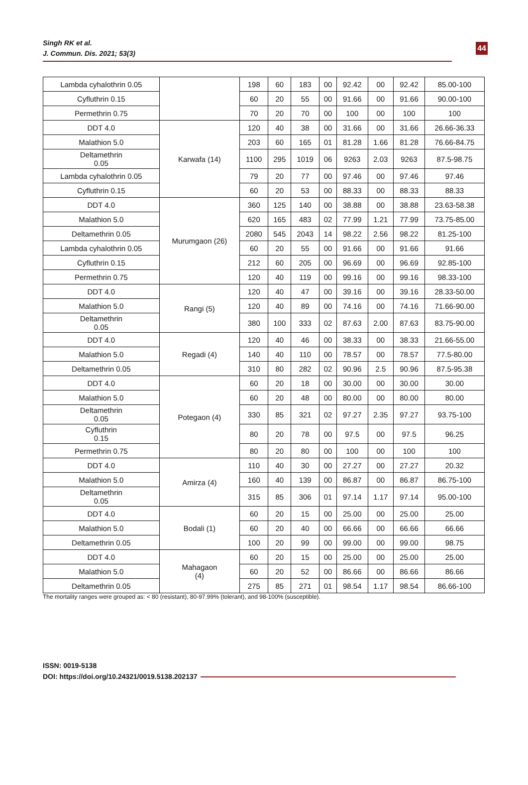Singh RK et al.
J. Commun. Dis. 2021; 53(3)
44
| Lambda cyhalothrin 0.05 | | 198 | 60 | 183 | 00 | 92.42 | 00 | 92.42 | 85.00-100 |
| Cyfluthrin 0.15 | | 60 | 20 | 55 | 00 | 91.66 | 00 | 91.66 | 90.00-100 |
| Permethrin 0.75 | | 70 | 20 | 70 | 00 | 100 | 00 | 100 | 100 |
| DDT 4.0 | Karwafa (14) | 120 | 40 | 38 | 00 | 31.66 | 00 | 31.66 | 26.66-36.33 |
| Malathion 5.0 | | 203 | 60 | 165 | 01 | 81.28 | 1.66 | 81.28 | 76.66-84.75 |
| Deltamethrin 0.05 | | 1100 | 295 | 1019 | 06 | 9263 | 2.03 | 9263 | 87.5-98.75 |
| Lambda cyhalothrin 0.05 | | 79 | 20 | 77 | 00 | 97.46 | 00 | 97.46 | 97.46 |
| Cyfluthrin 0.15 | | 60 | 20 | 53 | 00 | 88.33 | 00 | 88.33 | 88.33 |
| DDT 4.0 | Murumgaon (26) | 360 | 125 | 140 | 00 | 38.88 | 00 | 38.88 | 23.63-58.38 |
| Malathion 5.0 | | 620 | 165 | 483 | 02 | 77.99 | 1.21 | 77.99 | 73.75-85.00 |
| Deltamethrin 0.05 | | 2080 | 545 | 2043 | 14 | 98.22 | 2.56 | 98.22 | 81.25-100 |
| Lambda cyhalothrin 0.05 | | 60 | 20 | 55 | 00 | 91.66 | 00 | 91.66 | 91.66 |
| Cyfluthrin 0.15 | | 212 | 60 | 205 | 00 | 96.69 | 00 | 96.69 | 92.85-100 |
| Permethrin 0.75 | | 120 | 40 | 119 | 00 | 99.16 | 00 | 99.16 | 98.33-100 |
| DDT 4.0 | Rangi (5) | 120 | 40 | 47 | 00 | 39.16 | 00 | 39.16 | 28.33-50.00 |
| Malathion 5.0 | | 120 | 40 | 89 | 00 | 74.16 | 00 | 74.16 | 71.66-90.00 |
| Deltamethrin 0.05 | | 380 | 100 | 333 | 02 | 87.63 | 2.00 | 87.63 | 83.75-90.00 |
| DDT 4.0 | Regadi (4) | 120 | 40 | 46 | 00 | 38.33 | 00 | 38.33 | 21.66-55.00 |
| Malathion 5.0 | | 140 | 40 | 110 | 00 | 78.57 | 00 | 78.57 | 77.5-80.00 |
| Deltamethrin 0.05 | | 310 | 80 | 282 | 02 | 90.96 | 2.5 | 90.96 | 87.5-95.38 |
| DDT 4.0 | Potegaon (4) | 60 | 20 | 18 | 00 | 30.00 | 00 | 30.00 | 30.00 |
| Malathion 5.0 | | 60 | 20 | 48 | 00 | 80.00 | 00 | 80.00 | 80.00 |
| Deltamethrin 0.05 | | 330 | 85 | 321 | 02 | 97.27 | 2.35 | 97.27 | 93.75-100 |
| Cyfluthrin 0.15 | | 80 | 20 | 78 | 00 | 97.5 | 00 | 97.5 | 96.25 |
| Permethrin 0.75 | | 80 | 20 | 80 | 00 | 100 | 00 | 100 | 100 |
| DDT 4.0 | Amirza (4) | 110 | 40 | 30 | 00 | 27.27 | 00 | 27.27 | 20.32 |
| Malathion 5.0 | | 160 | 40 | 139 | 00 | 86.87 | 00 | 86.87 | 86.75-100 |
| Deltamethrin 0.05 | | 315 | 85 | 306 | 01 | 97.14 | 1.17 | 97.14 | 95.00-100 |
| DDT 4.0 | Bodali (1) | 60 | 20 | 15 | 00 | 25.00 | 00 | 25.00 | 25.00 |
| Malathion 5.0 | | 60 | 20 | 40 | 00 | 66.66 | 00 | 66.66 | 66.66 |
| Deltamethrin 0.05 | | 100 | 20 | 99 | 00 | 99.00 | 00 | 99.00 | 98.75 |
| DDT 4.0 | Mahagaon (4) | 60 | 20 | 15 | 00 | 25.00 | 00 | 25.00 | 25.00 |
| Malathion 5.0 | | 60 | 20 | 52 | 00 | 86.66 | 00 | 86.66 | 86.66 |
| Deltamethrin 0.05 | | 275 | 85 | 271 | 01 | 98.54 | 1.17 | 98.54 | 86.66-100 |
The mortality ranges were grouped as: < 80 (resistant), 80-97.99% (tolerant), and 98-100% (susceptible).
ISSN: 0019-5138
DOI: https://doi.org/10.24321/0019.5138.202137